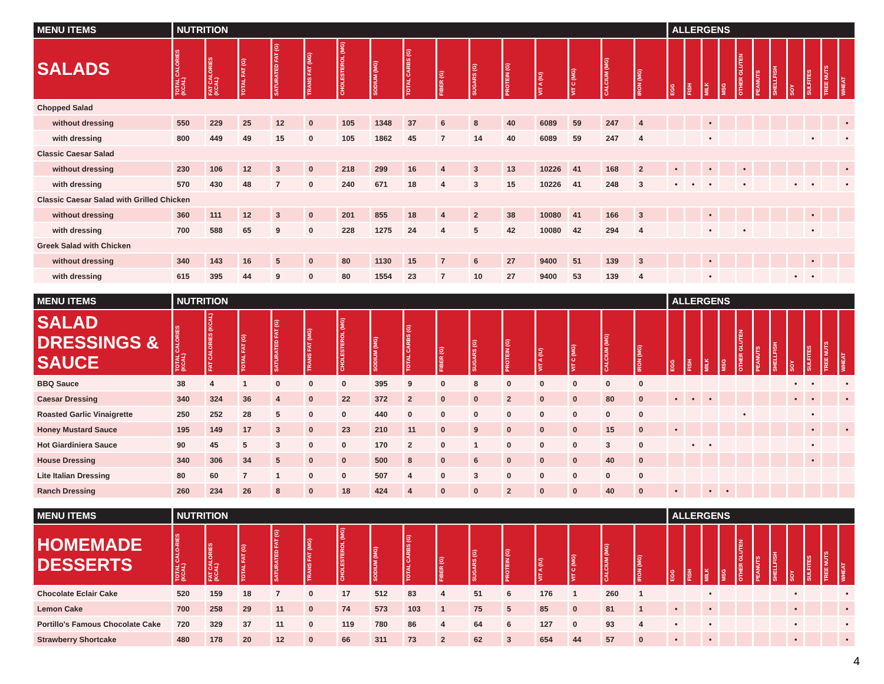| MENU ITEMS | NUTRITION | | | | | | | | | | | | | | | ALLERGENS | | | | | | | | | | |
| --- | --- | --- | --- | --- | --- | --- | --- | --- | --- | --- | --- | --- | --- | --- | --- | --- | --- | --- | --- | --- | --- | --- | --- | --- | --- | --- |
| SALADS | TOTAL CALORIES (KCAL) | FAT CALORIES (KCAL) | TOTAL FAT (G) | SATURATED FAT (G) | TRANS FAT (MG) | CHOLESTEROL (MG) | SODIUM (MG) | TOTAL CARBS (G) | FIBER (G) | SUGARS (G) | PROTEIN (G) | VIT A (IU) | VIT C (MG) | CALCIUM (MG) | IRON (MG) | EGG | FISH | MILK | MSG | OTHER GLUTEN | PEANUTS | SHELLFISH | SOY | SULFITES | TREE NUTS | WHEAT |
| Chopped Salad | | | | | | | | | | | | | | | | | | | | | | | | | | |
| without dressing | 550 | 229 | 25 | 12 | 0 | 105 | 1348 | 37 | 6 | 8 | 40 | 6089 | 59 | 247 | 4 | | | • | | | | | | | | • |
| with dressing | 800 | 449 | 49 | 15 | 0 | 105 | 1862 | 45 | 7 | 14 | 40 | 6089 | 59 | 247 | 4 | | | • | | | | | | • | | • |
| Classic Caesar Salad | | | | | | | | | | | | | | | | | | | | | | | | | | |
| without dressing | 230 | 106 | 12 | 3 | 0 | 218 | 299 | 16 | 4 | 3 | 13 | 10226 | 41 | 168 | 2 | • | | • | | • | | | | | | • |
| with dressing | 570 | 430 | 48 | 7 | 0 | 240 | 671 | 18 | 4 | 3 | 15 | 10226 | 41 | 248 | 3 | • | • | • | | • | | | • | • | | • |
| Classic Caesar Salad with Grilled Chicken | | | | | | | | | | | | | | | | | | | | | | | | | | |
| without dressing | 360 | 111 | 12 | 3 | 0 | 201 | 855 | 18 | 4 | 2 | 38 | 10080 | 41 | 166 | 3 | | | • | | | | | | • | | |
| with dressing | 700 | 588 | 65 | 9 | 0 | 228 | 1275 | 24 | 4 | 5 | 42 | 10080 | 42 | 294 | 4 | | | • | | • | | | | • | | |
| Greek Salad with Chicken | | | | | | | | | | | | | | | | | | | | | | | | | | |
| without dressing | 340 | 143 | 16 | 5 | 0 | 80 | 1130 | 15 | 7 | 6 | 27 | 9400 | 51 | 139 | 3 | | | • | | | | | | • | | |
| with dressing | 615 | 395 | 44 | 9 | 0 | 80 | 1554 | 23 | 7 | 10 | 27 | 9400 | 53 | 139 | 4 | | | • | | | | | • | • | | |
| MENU ITEMS | NUTRITION | | | | | | | | | | | | | | | ALLERGENS | | | | | | | | | | |
| --- | --- | --- | --- | --- | --- | --- | --- | --- | --- | --- | --- | --- | --- | --- | --- | --- | --- | --- | --- | --- | --- | --- | --- | --- | --- | --- |
| SALAD DRESSINGS & SAUCE | TOTAL CALORIES (KCAL) | FAT CALORIES (KCAL) | TOTAL FAT (G) | SATURATED FAT (G) | TRANS FAT (MG) | CHOLESTEROL (MG) | SODIUM (MG) | TOTAL CARBS (G) | FIBER (G) | SUGARS (G) | PROTEIN (G) | VIT A (IU) | VIT C (MG) | CALCIUM (MG) | IRON (MG) | EGG | FISH | MILK | MSG | OTHER GLUTEN | PEANUTS | SHELLFISH | SOY | SULFITES | TREE NUTS | WHEAT |
| BBQ Sauce | 38 | 4 | 1 | 0 | 0 | 0 | 395 | 9 | 0 | 8 | 0 | 0 | 0 | 0 | 0 | | | | | | | | • | • | | • |
| Caesar Dressing | 340 | 324 | 36 | 4 | 0 | 22 | 372 | 2 | 0 | 0 | 2 | 0 | 0 | 80 | 0 | • | • | • | | | | | • | • | | • |
| Roasted Garlic Vinaigrette | 250 | 252 | 28 | 5 | 0 | 0 | 440 | 0 | 0 | 0 | 0 | 0 | 0 | 0 | 0 | | | | | • | | | | • | | |
| Honey Mustard Sauce | 195 | 149 | 17 | 3 | 0 | 23 | 210 | 11 | 0 | 9 | 0 | 0 | 0 | 15 | 0 | • | | | | | | | | • | | • |
| Hot Giardiniera Sauce | 90 | 45 | 5 | 3 | 0 | 0 | 170 | 2 | 0 | 1 | 0 | 0 | 0 | 3 | 0 | | • | • | | | | | | • | | |
| House Dressing | 340 | 306 | 34 | 5 | 0 | 0 | 500 | 8 | 0 | 6 | 0 | 0 | 0 | 40 | 0 | | | | | | | | | • | | |
| Lite Italian Dressing | 80 | 60 | 7 | 1 | 0 | 0 | 507 | 4 | 0 | 3 | 0 | 0 | 0 | 0 | 0 | | | | | | | | | | | |
| Ranch Dressing | 260 | 234 | 26 | 8 | 0 | 18 | 424 | 4 | 0 | 0 | 2 | 0 | 0 | 40 | 0 | • | | • | • | | | | | | | |
| MENU ITEMS | NUTRITION | | | | | | | | | | | | | | | ALLERGENS | | | | | | | | | | |
| --- | --- | --- | --- | --- | --- | --- | --- | --- | --- | --- | --- | --- | --- | --- | --- | --- | --- | --- | --- | --- | --- | --- | --- | --- | --- | --- |
| HOMEMADE DESSERTS | TOTAL CALO-RIES (KCAL) | FAT CALORIES (KCAL) | TOTAL FAT (G) | SATURATED FAT (G) | TRANS FAT (MG) | CHOLESTEROL (MG) | SODIUM (MG) | TOTAL CARBS (G) | FIBER (G) | SUGARS (G) | PROTEIN (G) | VIT A (IU) | VIT C (MG) | CALCIUM (MG) | IRON (MG) | EGG | FISH | MILK | MSG | OTHER GLUTEN | PEANUTS | SHELLFISH | SOY | SULFITES | TREE NUTS | WHEAT |
| Chocolate Eclair Cake | 520 | 159 | 18 | 7 | 0 | 17 | 512 | 83 | 4 | 51 | 6 | 176 | 1 | 260 | 1 | | | • | | | | | • | | | • |
| Lemon Cake | 700 | 258 | 29 | 11 | 0 | 74 | 573 | 103 | 1 | 75 | 5 | 85 | 0 | 81 | 1 | • | | • | | | | | • | | | • |
| Portillo's Famous Chocolate Cake | 720 | 329 | 37 | 11 | 0 | 119 | 780 | 86 | 4 | 64 | 6 | 127 | 0 | 93 | 4 | • | | • | | | | | • | | | • |
| Strawberry Shortcake | 480 | 178 | 20 | 12 | 0 | 66 | 311 | 73 | 2 | 62 | 3 | 654 | 44 | 57 | 0 | • | | • | | | | | • | | | • |
4